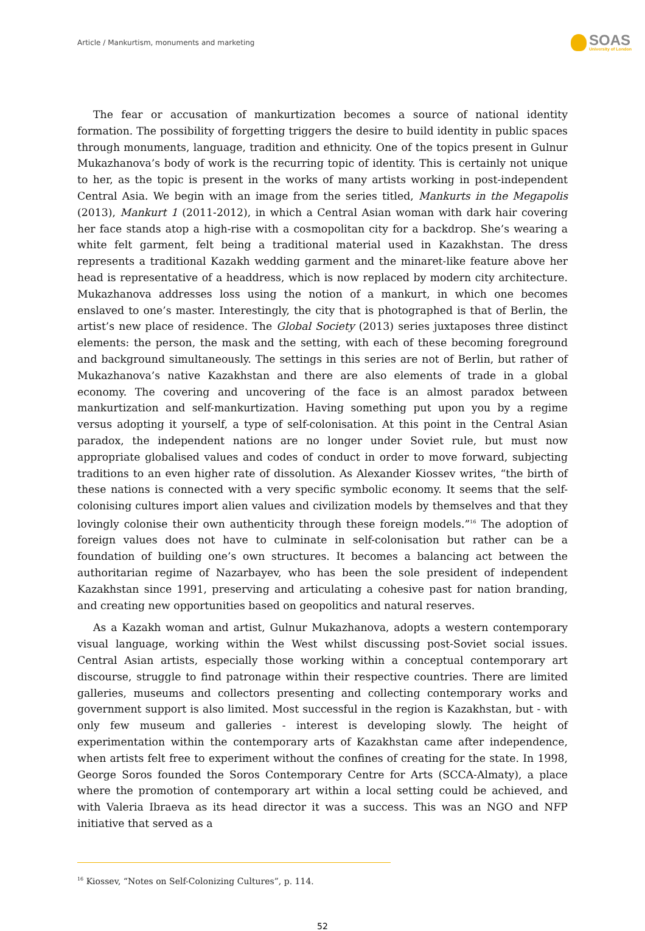Article / Mankurtism, monuments and marketing SOAS
University of London
The fear or accusation of mankurtization becomes a source of national identity formation. The possibility of forgetting triggers the desire to build identity in public spaces through monuments, language, tradition and ethnicity. One of the topics present in Gulnur Mukazhanova’s body of work is the recurring topic of identity. This is certainly not unique to her, as the topic is present in the works of many artists working in post-independent Central Asia. We begin with an image from the series titled, Mankurts in the Megapolis (2013), Mankurt 1 (2011-2012), in which a Central Asian woman with dark hair covering her face stands atop a high-rise with a cosmopolitan city for a backdrop. She’s wearing a white felt garment, felt being a traditional material used in Kazakhstan. The dress represents a traditional Kazakh wedding garment and the minaret-like feature above her head is representative of a headdress, which is now replaced by modern city architecture. Mukazhanova addresses loss using the notion of a mankurt, in which one becomes enslaved to one’s master. Interestingly, the city that is photographed is that of Berlin, the artist’s new place of residence. The Global Society (2013) series juxtaposes three distinct elements: the person, the mask and the setting, with each of these becoming foreground and background simultaneously. The settings in this series are not of Berlin, but rather of Mukazhanova’s native Kazakhstan and there are also elements of trade in a global economy. The covering and uncovering of the face is an almost paradox between mankurtization and self-mankurtization. Having something put upon you by a regime versus adopting it yourself, a type of self-colonisation. At this point in the Central Asian paradox, the independent nations are no longer under Soviet rule, but must now appropriate globalised values and codes of conduct in order to move forward, subjecting traditions to an even higher rate of dissolution. As Alexander Kiossev writes, “the birth of these nations is connected with a very specific symbolic economy. It seems that the self-colonising cultures import alien values and civilization models by themselves and that they lovingly colonise their own authenticity through these foreign models.”<sup>16</sup> The adoption of foreign values does not have to culminate in self-colonisation but rather can be a foundation of building one’s own structures. It becomes a balancing act between the authoritarian regime of Nazarbayev, who has been the sole president of independent Kazakhstan since 1991, preserving and articulating a cohesive past for nation branding, and creating new opportunities based on geopolitics and natural reserves.
As a Kazakh woman and artist, Gulnur Mukazhanova, adopts a western contemporary visual language, working within the West whilst discussing post-Soviet social issues. Central Asian artists, especially those working within a conceptual contemporary art discourse, struggle to find patronage within their respective countries. There are limited galleries, museums and collectors presenting and collecting contemporary works and government support is also limited. Most successful in the region is Kazakhstan, but - with only few museum and galleries - interest is developing slowly. The height of experimentation within the contemporary arts of Kazakhstan came after independence, when artists felt free to experiment without the confines of creating for the state. In 1998, George Soros founded the Soros Contemporary Centre for Arts (SCCA-Almaty), a place where the promotion of contemporary art within a local setting could be achieved, and with Valeria Ibraeva as its head director it was a success. This was an NGO and NFP initiative that served as a
<sup>16</sup> Kiossev, “Notes on Self-Colonizing Cultures”, p. 114.
52